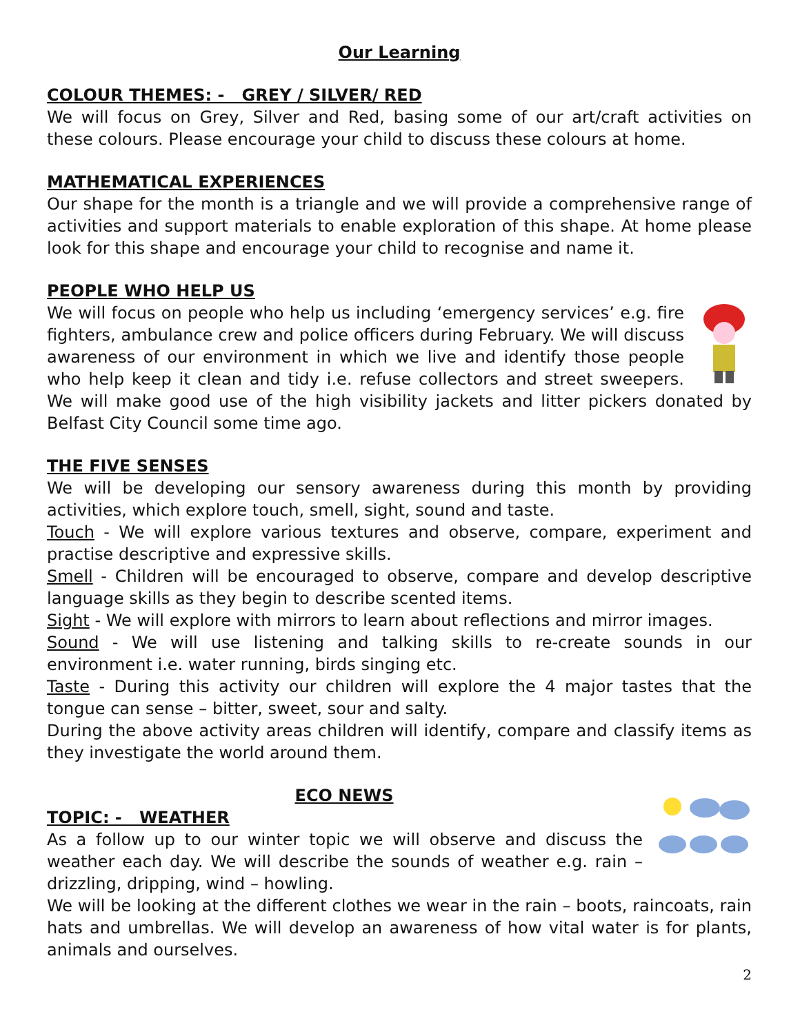Our Learning
COLOUR THEMES: - GREY / SILVER/ RED
We will focus on Grey, Silver and Red, basing some of our art/craft activities on these colours. Please encourage your child to discuss these colours at home.
MATHEMATICAL EXPERIENCES
Our shape for the month is a triangle and we will provide a comprehensive range of activities and support materials to enable exploration of this shape. At home please look for this shape and encourage your child to recognise and name it.
PEOPLE WHO HELP US
We will focus on people who help us including ‘emergency services’ e.g. fire fighters, ambulance crew and police officers during February. We will discuss awareness of our environment in which we live and identify those people who help keep it clean and tidy i.e. refuse collectors and street sweepers. We will make good use of the high visibility jackets and litter pickers donated by Belfast City Council some time ago.
THE FIVE SENSES
We will be developing our sensory awareness during this month by providing activities, which explore touch, smell, sight, sound and taste.
Touch - We will explore various textures and observe, compare, experiment and practise descriptive and expressive skills.
Smell - Children will be encouraged to observe, compare and develop descriptive language skills as they begin to describe scented items.
Sight - We will explore with mirrors to learn about reflections and mirror images.
Sound - We will use listening and talking skills to re-create sounds in our environment i.e. water running, birds singing etc.
Taste - During this activity our children will explore the 4 major tastes that the tongue can sense – bitter, sweet, sour and salty.
During the above activity areas children will identify, compare and classify items as they investigate the world around them.
ECO NEWS
TOPIC: - WEATHER
As a follow up to our winter topic we will observe and discuss the weather each day. We will describe the sounds of weather e.g. rain – drizzling, dripping, wind – howling.
We will be looking at the different clothes we wear in the rain – boots, raincoats, rain hats and umbrellas. We will develop an awareness of how vital water is for plants, animals and ourselves.
2